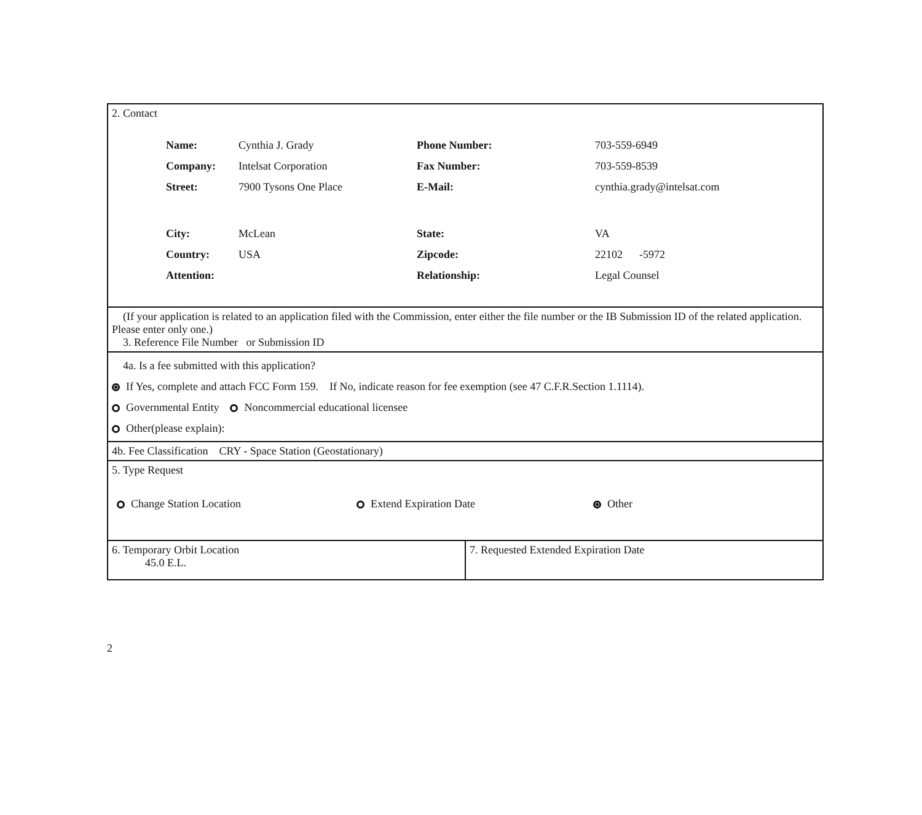2. Contact
| Name: | Cynthia J. Grady | Phone Number: | 703-559-6949 |
| Company: | Intelsat Corporation | Fax Number: | 703-559-8539 |
| Street: | 7900 Tysons One Place | E-Mail: | cynthia.grady@intelsat.com |
| City: | McLean | State: | VA |
| Country: | USA | Zipcode: | 22102 -5972 |
| Attention: | | Relationship: | Legal Counsel |
(If your application is related to an application filed with the Commission, enter either the file number or the IB Submission ID of the related application. Please enter only one.)
3. Reference File Number or Submission ID
4a. Is a fee submitted with this application?
If Yes, complete and attach FCC Form 159. If No, indicate reason for fee exemption (see 47 C.F.R.Section 1.1114).
Governmental Entity Noncommercial educational licensee
Other(please explain):
4b. Fee Classification CRY - Space Station (Geostationary)
5. Type Request
Change Station Location Extend Expiration Date Other
6. Temporary Orbit Location
45.0 E.L.
7. Requested Extended Expiration Date
2